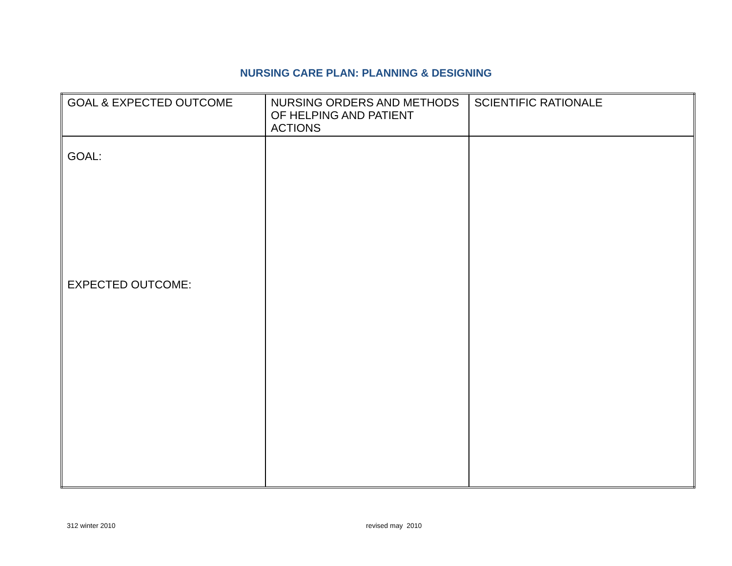NURSING CARE PLAN: PLANNING & DESIGNING
| GOAL & EXPECTED OUTCOME | NURSING ORDERS AND METHODS OF HELPING AND PATIENT ACTIONS | SCIENTIFIC RATIONALE |
| GOAL: EXPECTED OUTCOME: | | |
312 winter 2010 revised may 2010